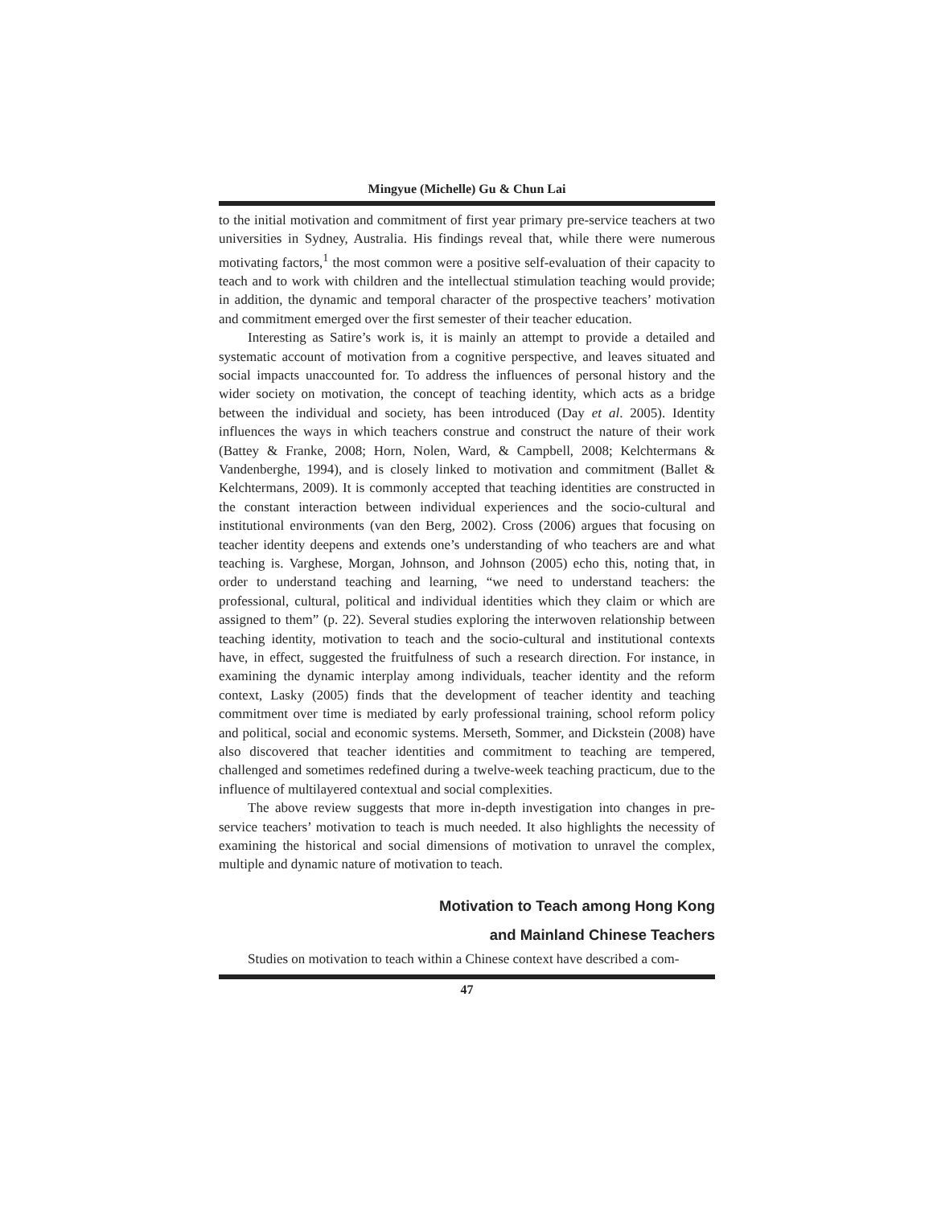Mingyue (Michelle) Gu & Chun Lai
to the initial motivation and commitment of first year primary pre-service teachers at two universities in Sydney, Australia. His findings reveal that, while there were numerous motivating factors,<sup>1</sup> the most common were a positive self-evaluation of their capacity to teach and to work with children and the intellectual stimulation teaching would provide; in addition, the dynamic and temporal character of the prospective teachers’ motivation and commitment emerged over the first semester of their teacher education.
Interesting as Satire’s work is, it is mainly an attempt to provide a detailed and systematic account of motivation from a cognitive perspective, and leaves situated and social impacts unaccounted for. To address the influences of personal history and the wider society on motivation, the concept of teaching identity, which acts as a bridge between the individual and society, has been introduced (Day et al. 2005). Identity influences the ways in which teachers construe and construct the nature of their work (Battey & Franke, 2008; Horn, Nolen, Ward, & Campbell, 2008; Kelchtermans & Vandenberghe, 1994), and is closely linked to motivation and commitment (Ballet & Kelchtermans, 2009). It is commonly accepted that teaching identities are constructed in the constant interaction between individual experiences and the socio-cultural and institutional environments (van den Berg, 2002). Cross (2006) argues that focusing on teacher identity deepens and extends one’s understanding of who teachers are and what teaching is. Varghese, Morgan, Johnson, and Johnson (2005) echo this, noting that, in order to understand teaching and learning, “we need to understand teachers: the professional, cultural, political and individual identities which they claim or which are assigned to them” (p. 22). Several studies exploring the interwoven relationship between teaching identity, motivation to teach and the socio-cultural and institutional contexts have, in effect, suggested the fruitfulness of such a research direction. For instance, in examining the dynamic interplay among individuals, teacher identity and the reform context, Lasky (2005) finds that the development of teacher identity and teaching commitment over time is mediated by early professional training, school reform policy and political, social and economic systems. Merseth, Sommer, and Dickstein (2008) have also discovered that teacher identities and commitment to teaching are tempered, challenged and sometimes redefined during a twelve-week teaching practicum, due to the influence of multilayered contextual and social complexities.
The above review suggests that more in-depth investigation into changes in pre-service teachers’ motivation to teach is much needed. It also highlights the necessity of examining the historical and social dimensions of motivation to unravel the complex, multiple and dynamic nature of motivation to teach.
Motivation to Teach among Hong Kong
and Mainland Chinese Teachers
Studies on motivation to teach within a Chinese context have described a com-
47